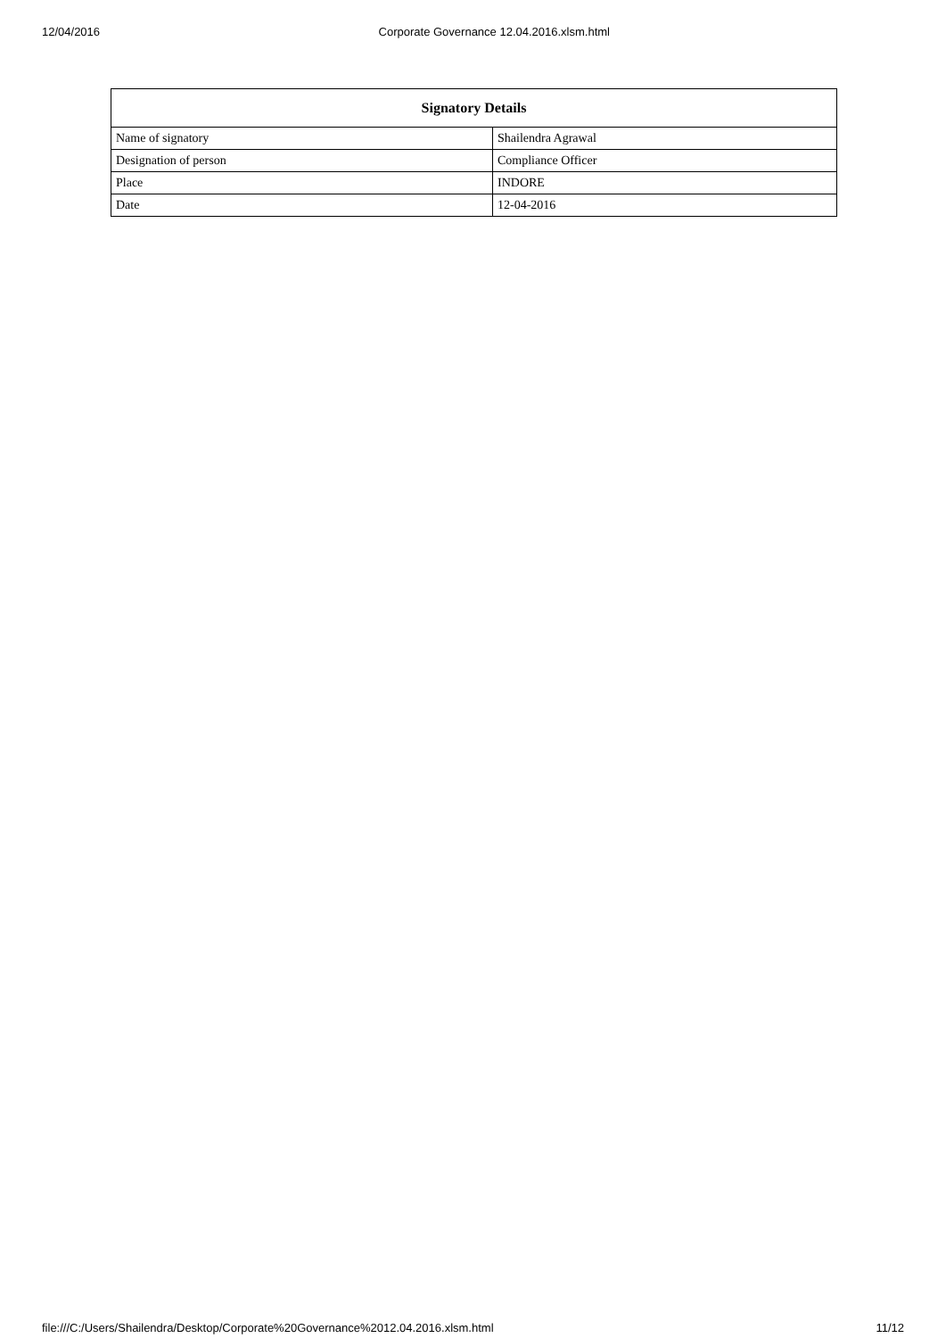12/04/2016 Corporate Governance 12.04.2016.xlsm.html
| Signatory Details | |
| --- | --- |
| Name of signatory | Shailendra Agrawal |
| Designation of person | Compliance Officer |
| Place | INDORE |
| Date | 12-04-2016 |
file:///C:/Users/Shailendra/Desktop/Corporate%20Governance%2012.04.2016.xlsm.html 11/12